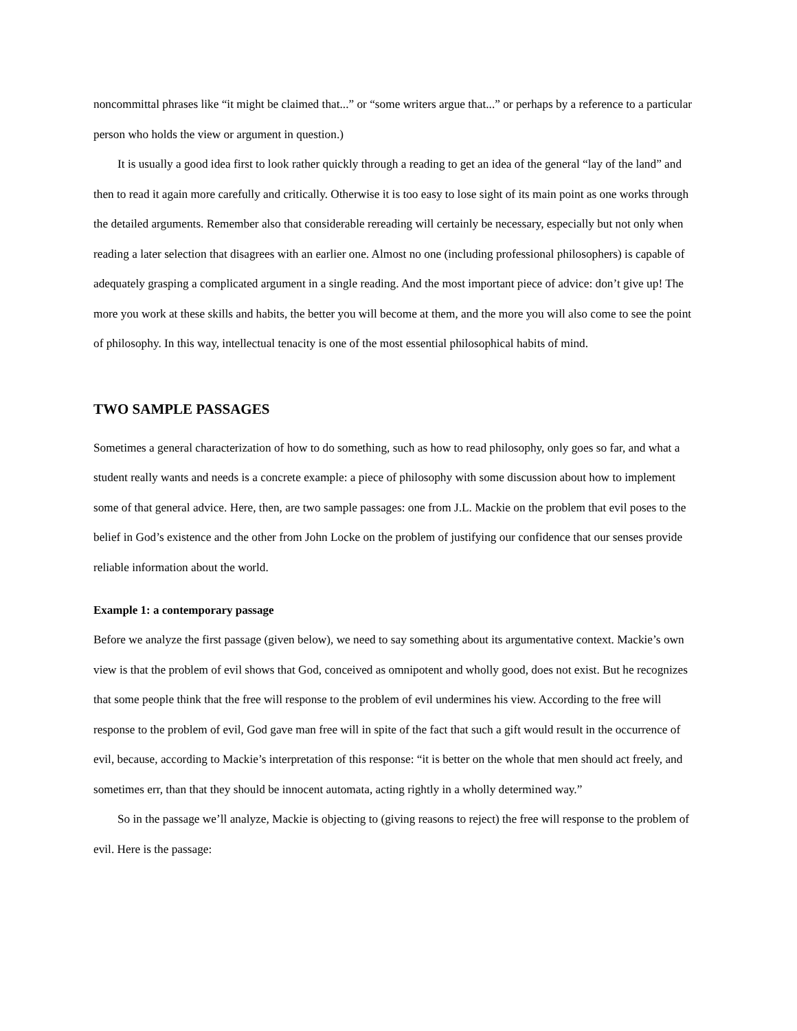noncommittal phrases like “it might be claimed that...” or “some writers argue that...” or perhaps by a reference to a particular person who holds the view or argument in question.)
It is usually a good idea first to look rather quickly through a reading to get an idea of the general “lay of the land” and then to read it again more carefully and critically. Otherwise it is too easy to lose sight of its main point as one works through the detailed arguments. Remember also that considerable rereading will certainly be necessary, especially but not only when reading a later selection that disagrees with an earlier one. Almost no one (including professional philosophers) is capable of adequately grasping a complicated argument in a single reading. And the most important piece of advice: don’t give up! The more you work at these skills and habits, the better you will become at them, and the more you will also come to see the point of philosophy. In this way, intellectual tenacity is one of the most essential philosophical habits of mind.
TWO SAMPLE PASSAGES
Sometimes a general characterization of how to do something, such as how to read philosophy, only goes so far, and what a student really wants and needs is a concrete example: a piece of philosophy with some discussion about how to implement some of that general advice. Here, then, are two sample passages: one from J.L. Mackie on the problem that evil poses to the belief in God’s existence and the other from John Locke on the problem of justifying our confidence that our senses provide reliable information about the world.
Example 1: a contemporary passage
Before we analyze the first passage (given below), we need to say something about its argumentative context. Mackie’s own view is that the problem of evil shows that God, conceived as omnipotent and wholly good, does not exist. But he recognizes that some people think that the free will response to the problem of evil undermines his view. According to the free will response to the problem of evil, God gave man free will in spite of the fact that such a gift would result in the occurrence of evil, because, according to Mackie’s interpretation of this response: “it is better on the whole that men should act freely, and sometimes err, than that they should be innocent automata, acting rightly in a wholly determined way.”
So in the passage we’ll analyze, Mackie is objecting to (giving reasons to reject) the free will response to the problem of evil. Here is the passage: